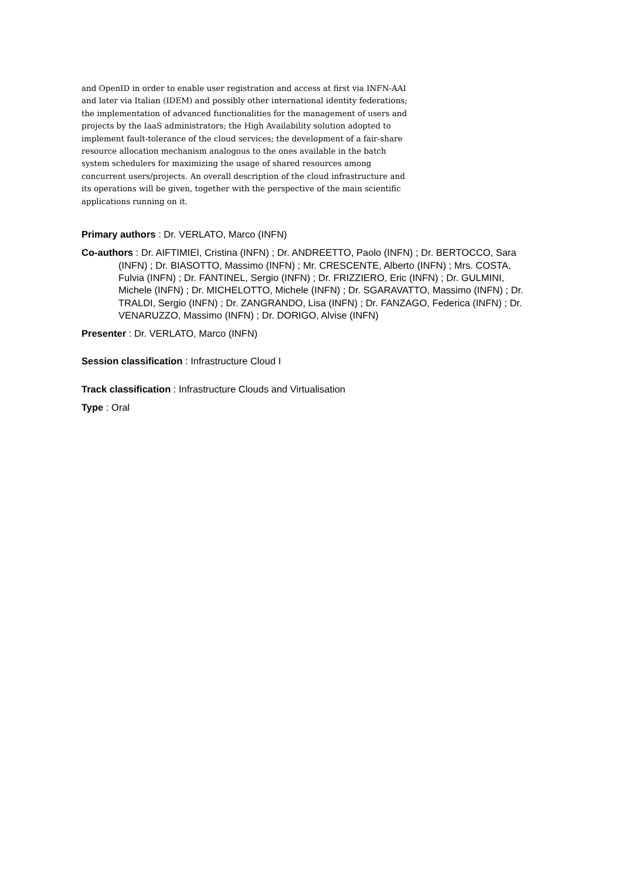and OpenID in order to enable user registration and access at first via INFN-AAI and later via Italian (IDEM) and possibly other international identity federations; the implementation of advanced functionalities for the management of users and projects by the IaaS administrators; the High Availability solution adopted to implement fault-tolerance of the cloud services; the development of a fair-share resource allocation mechanism analogous to the ones available in the batch system schedulers for maximizing the usage of shared resources among concurrent users/projects. An overall description of the cloud infrastructure and its operations will be given, together with the perspective of the main scientific applications running on it.
Primary authors : Dr. VERLATO, Marco (INFN)
Co-authors : Dr. AIFTIMIEI, Cristina (INFN) ; Dr. ANDREETTO, Paolo (INFN) ; Dr. BERTOCCO, Sara (INFN) ; Dr. BIASOTTO, Massimo (INFN) ; Mr. CRESCENTE, Alberto (INFN) ; Mrs. COSTA, Fulvia (INFN) ; Dr. FANTINEL, Sergio (INFN) ; Dr. FRIZZIERO, Eric (INFN) ; Dr. GULMINI, Michele (INFN) ; Dr. MICHELOTTO, Michele (INFN) ; Dr. SGARAVATTO, Massimo (INFN) ; Dr. TRALDI, Sergio (INFN) ; Dr. ZANGRANDO, Lisa (INFN) ; Dr. FANZAGO, Federica (INFN) ; Dr. VENARUZZO, Massimo (INFN) ; Dr. DORIGO, Alvise (INFN)
Presenter : Dr. VERLATO, Marco (INFN)
Session classification : Infrastructure Cloud I
Track classification : Infrastructure Clouds and Virtualisation
Type : Oral